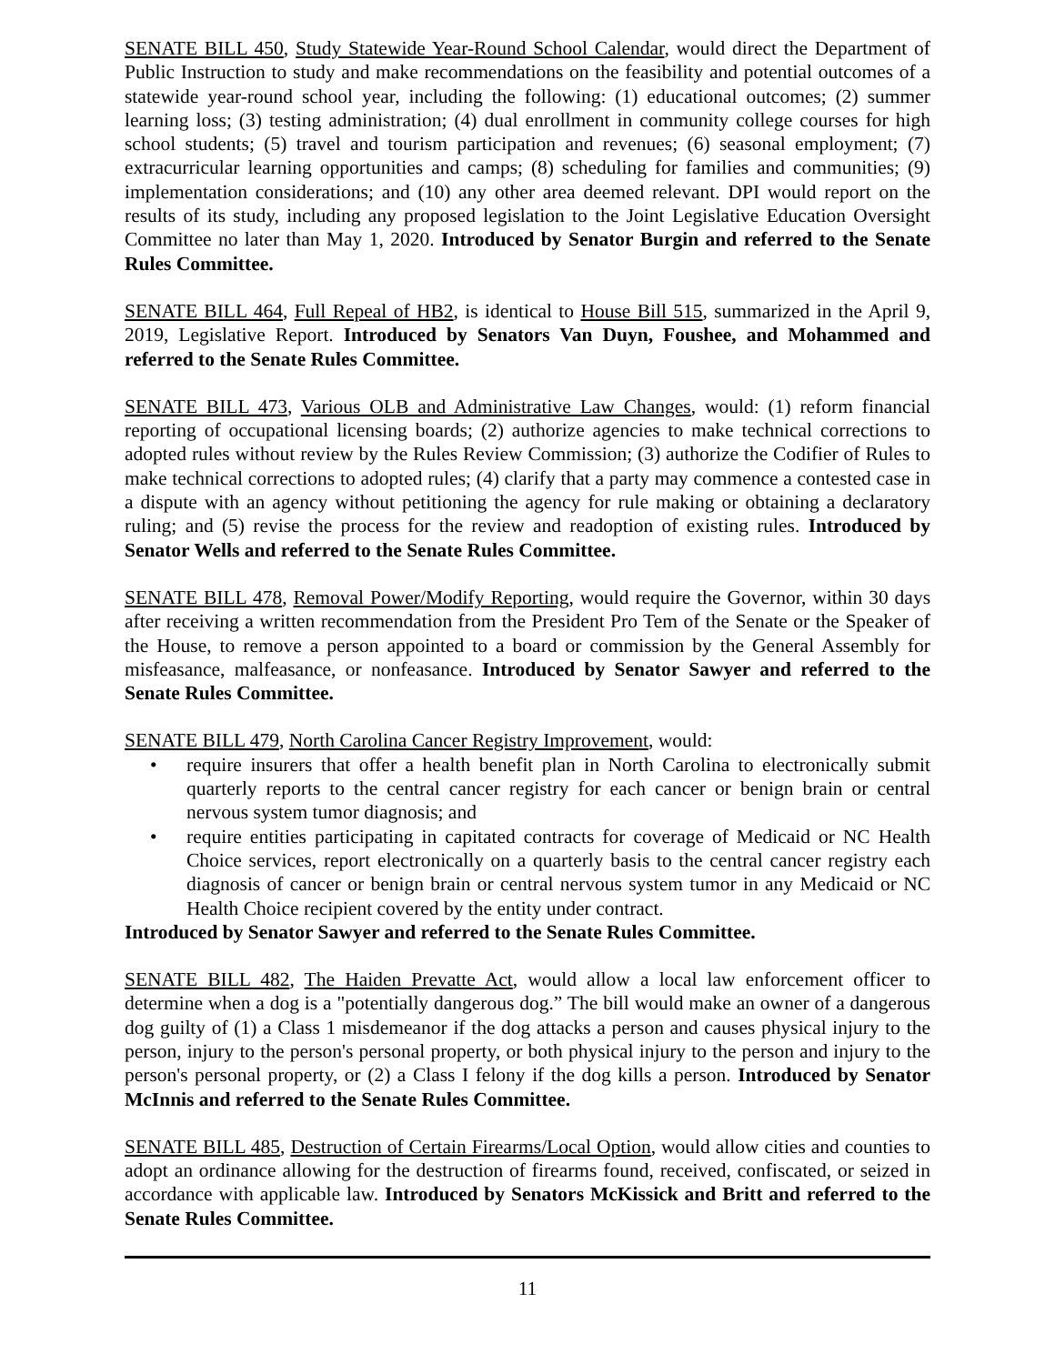SENATE BILL 450, Study Statewide Year-Round School Calendar, would direct the Department of Public Instruction to study and make recommendations on the feasibility and potential outcomes of a statewide year-round school year, including the following: (1) educational outcomes; (2) summer learning loss; (3) testing administration; (4) dual enrollment in community college courses for high school students; (5) travel and tourism participation and revenues; (6) seasonal employment; (7) extracurricular learning opportunities and camps; (8) scheduling for families and communities; (9) implementation considerations; and (10) any other area deemed relevant. DPI would report on the results of its study, including any proposed legislation to the Joint Legislative Education Oversight Committee no later than May 1, 2020. Introduced by Senator Burgin and referred to the Senate Rules Committee.
SENATE BILL 464, Full Repeal of HB2, is identical to House Bill 515, summarized in the April 9, 2019, Legislative Report. Introduced by Senators Van Duyn, Foushee, and Mohammed and referred to the Senate Rules Committee.
SENATE BILL 473, Various OLB and Administrative Law Changes, would: (1) reform financial reporting of occupational licensing boards; (2) authorize agencies to make technical corrections to adopted rules without review by the Rules Review Commission; (3) authorize the Codifier of Rules to make technical corrections to adopted rules; (4) clarify that a party may commence a contested case in a dispute with an agency without petitioning the agency for rule making or obtaining a declaratory ruling; and (5) revise the process for the review and readoption of existing rules. Introduced by Senator Wells and referred to the Senate Rules Committee.
SENATE BILL 478, Removal Power/Modify Reporting, would require the Governor, within 30 days after receiving a written recommendation from the President Pro Tem of the Senate or the Speaker of the House, to remove a person appointed to a board or commission by the General Assembly for misfeasance, malfeasance, or nonfeasance. Introduced by Senator Sawyer and referred to the Senate Rules Committee.
SENATE BILL 479, North Carolina Cancer Registry Improvement, would:
• require insurers that offer a health benefit plan in North Carolina to electronically submit quarterly reports to the central cancer registry for each cancer or benign brain or central nervous system tumor diagnosis; and
• require entities participating in capitated contracts for coverage of Medicaid or NC Health Choice services, report electronically on a quarterly basis to the central cancer registry each diagnosis of cancer or benign brain or central nervous system tumor in any Medicaid or NC Health Choice recipient covered by the entity under contract.
Introduced by Senator Sawyer and referred to the Senate Rules Committee.
SENATE BILL 482, The Haiden Prevatte Act, would allow a local law enforcement officer to determine when a dog is a "potentially dangerous dog.” The bill would make an owner of a dangerous dog guilty of (1) a Class 1 misdemeanor if the dog attacks a person and causes physical injury to the person, injury to the person's personal property, or both physical injury to the person and injury to the person's personal property, or (2) a Class I felony if the dog kills a person. Introduced by Senator McInnis and referred to the Senate Rules Committee.
SENATE BILL 485, Destruction of Certain Firearms/Local Option, would allow cities and counties to adopt an ordinance allowing for the destruction of firearms found, received, confiscated, or seized in accordance with applicable law. Introduced by Senators McKissick and Britt and referred to the Senate Rules Committee.
11